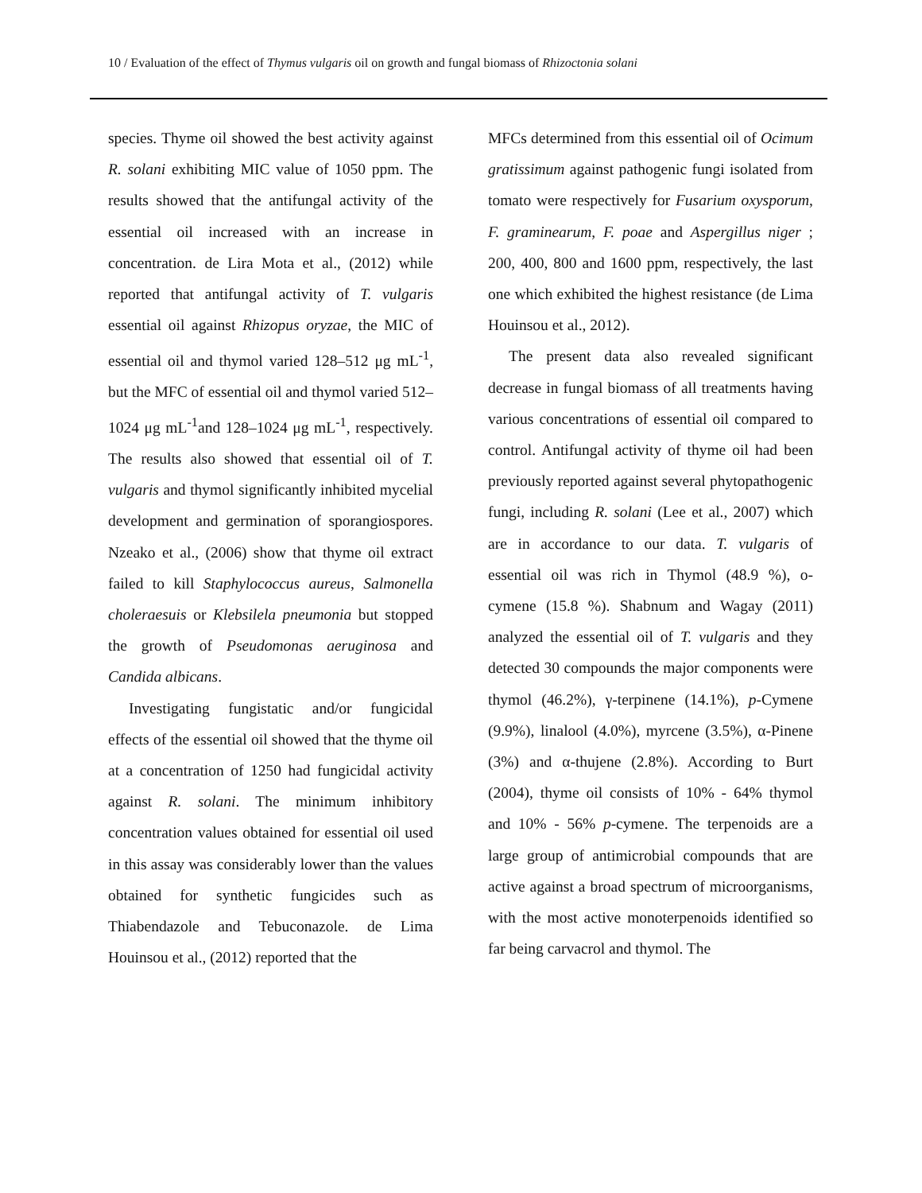10 / Evaluation of the effect of Thymus vulgaris oil on growth and fungal biomass of Rhizoctonia solani
species. Thyme oil showed the best activity against R. solani exhibiting MIC value of 1050 ppm. The results showed that the antifungal activity of the essential oil increased with an increase in concentration. de Lira Mota et al., (2012) while reported that antifungal activity of T. vulgaris essential oil against Rhizopus oryzae, the MIC of essential oil and thymol varied 128–512 μg mL<sup>-1</sup>, but the MFC of essential oil and thymol varied 512–1024 μg mL<sup>-1</sup>and 128–1024 μg mL<sup>-1</sup>, respectively. The results also showed that essential oil of T. vulgaris and thymol significantly inhibited mycelial development and germination of sporangiospores. Nzeako et al., (2006) show that thyme oil extract failed to kill Staphylococcus aureus, Salmonella choleraesuis or Klebsilela pneumonia but stopped the growth of Pseudomonas aeruginosa and Candida albicans.
Investigating fungistatic and/or fungicidal effects of the essential oil showed that the thyme oil at a concentration of 1250 had fungicidal activity against R. solani. The minimum inhibitory concentration values obtained for essential oil used in this assay was considerably lower than the values obtained for synthetic fungicides such as Thiabendazole and Tebuconazole. de Lima Houinsou et al., (2012) reported that the
MFCs determined from this essential oil of Ocimum gratissimum against pathogenic fungi isolated from tomato were respectively for Fusarium oxysporum, F. graminearum, F. poae and Aspergillus niger ; 200, 400, 800 and 1600 ppm, respectively, the last one which exhibited the highest resistance (de Lima Houinsou et al., 2012).
The present data also revealed significant decrease in fungal biomass of all treatments having various concentrations of essential oil compared to control. Antifungal activity of thyme oil had been previously reported against several phytopathogenic fungi, including R. solani (Lee et al., 2007) which are in accordance to our data. T. vulgaris of essential oil was rich in Thymol (48.9 %), o-cymene (15.8 %). Shabnum and Wagay (2011) analyzed the essential oil of T. vulgaris and they detected 30 compounds the major components were thymol (46.2%), γ-terpinene (14.1%), p-Cymene (9.9%), linalool (4.0%), myrcene (3.5%), α-Pinene (3%) and α-thujene (2.8%). According to Burt (2004), thyme oil consists of 10% - 64% thymol and 10% - 56% p-cymene. The terpenoids are a large group of antimicrobial compounds that are active against a broad spectrum of microorganisms, with the most active monoterpenoids identified so far being carvacrol and thymol. The